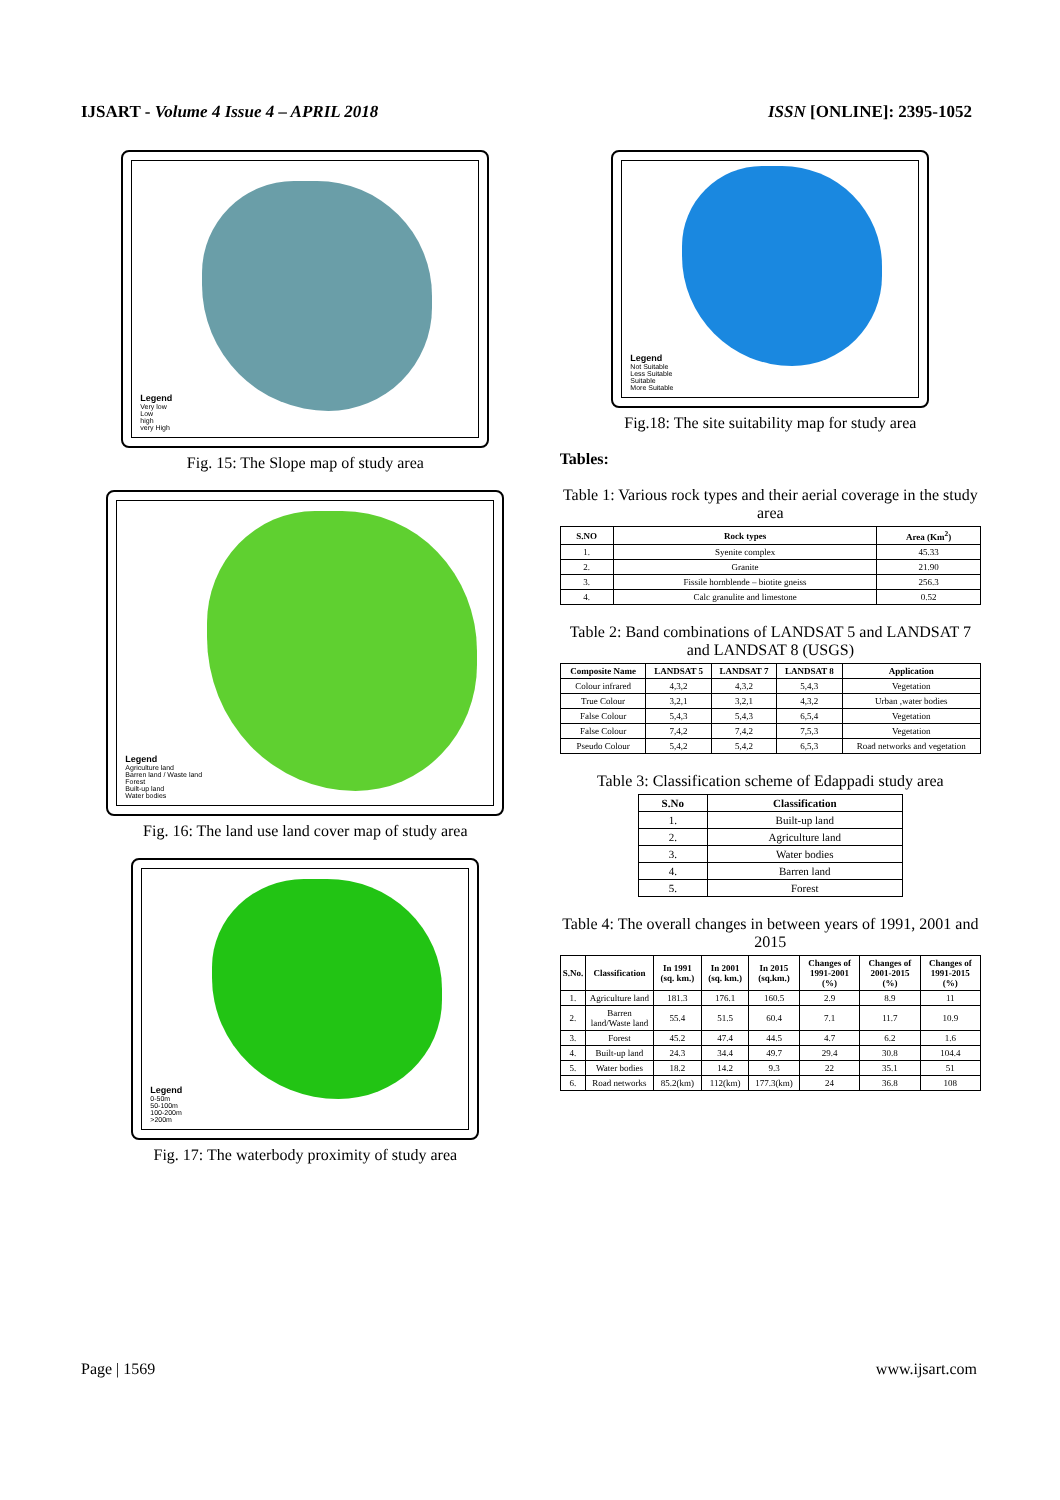IJSART - Volume 4 Issue 4 – APRIL 2018 ISSN [ONLINE]: 2395-1052
Legend
Very low
Low
high
very High
Fig. 15: The Slope map of study area
Legend
Agriculture land
Barren land / Waste land
Forest
Built-up land
Water bodies
Fig. 16: The land use land cover map of study area
Legend
0-50m
50-100m
100-200m
>200m
Fig. 17: The waterbody proximity of study area
Legend
Not Suitable
Less Suitable
Suitable
More Suitable
Fig.18: The site suitability map for study area
Tables:
Table 1: Various rock types and their aerial coverage in the study area
| S.NO | Rock types | Area (Km<sup>2</sup>) |
| --- | --- | --- |
| 1. | Syenite complex | 45.33 |
| 2. | Granite | 21.90 |
| 3. | Fissile hornblende – biotite gneiss | 256.3 |
| 4. | Calc granulite and limestone | 0.52 |
Table 2: Band combinations of LANDSAT 5 and LANDSAT 7 and LANDSAT 8 (USGS)
| Composite Name | LANDSAT 5 | LANDSAT 7 | LANDSAT 8 | Application |
| --- | --- | --- | --- | --- |
| Colour infrared | 4,3,2 | 4,3,2 | 5,4,3 | Vegetation |
| True Colour | 3,2,1 | 3,2,1 | 4,3,2 | Urban ,water bodies |
| False Colour | 5,4,3 | 5,4,3 | 6,5,4 | Vegetation |
| False Colour | 7,4,2 | 7,4,2 | 7,5,3 | Vegetation |
| Pseudo Colour | 5,4,2 | 5,4,2 | 6,5,3 | Road networks and vegetation |
Table 3: Classification scheme of Edappadi study area
| S.No | Classification |
| --- | --- |
| 1. | Built-up land |
| 2. | Agriculture land |
| 3. | Water bodies |
| 4. | Barren land |
| 5. | Forest |
Table 4: The overall changes in between years of 1991, 2001 and 2015
| S.No. | Classification | In 1991 (sq. km.) | In 2001 (sq. km.) | In 2015 (sq.km.) | Changes of 1991-2001 (%) | Changes of 2001-2015 (%) | Changes of 1991-2015 (%) |
| --- | --- | --- | --- | --- | --- | --- | --- |
| 1. | Agriculture land | 181.3 | 176.1 | 160.5 | 2.9 | 8.9 | 11 |
| 2. | Barren land/Waste land | 55.4 | 51.5 | 60.4 | 7.1 | 11.7 | 10.9 |
| 3. | Forest | 45.2 | 47.4 | 44.5 | 4.7 | 6.2 | 1.6 |
| 4. | Built-up land | 24.3 | 34.4 | 49.7 | 29.4 | 30.8 | 104.4 |
| 5. | Water bodies | 18.2 | 14.2 | 9.3 | 22 | 35.1 | 51 |
| 6. | Road networks | 85.2(km) | 112(km) | 177.3(km) | 24 | 36.8 | 108 |
Page | 1569 www.ijsart.com